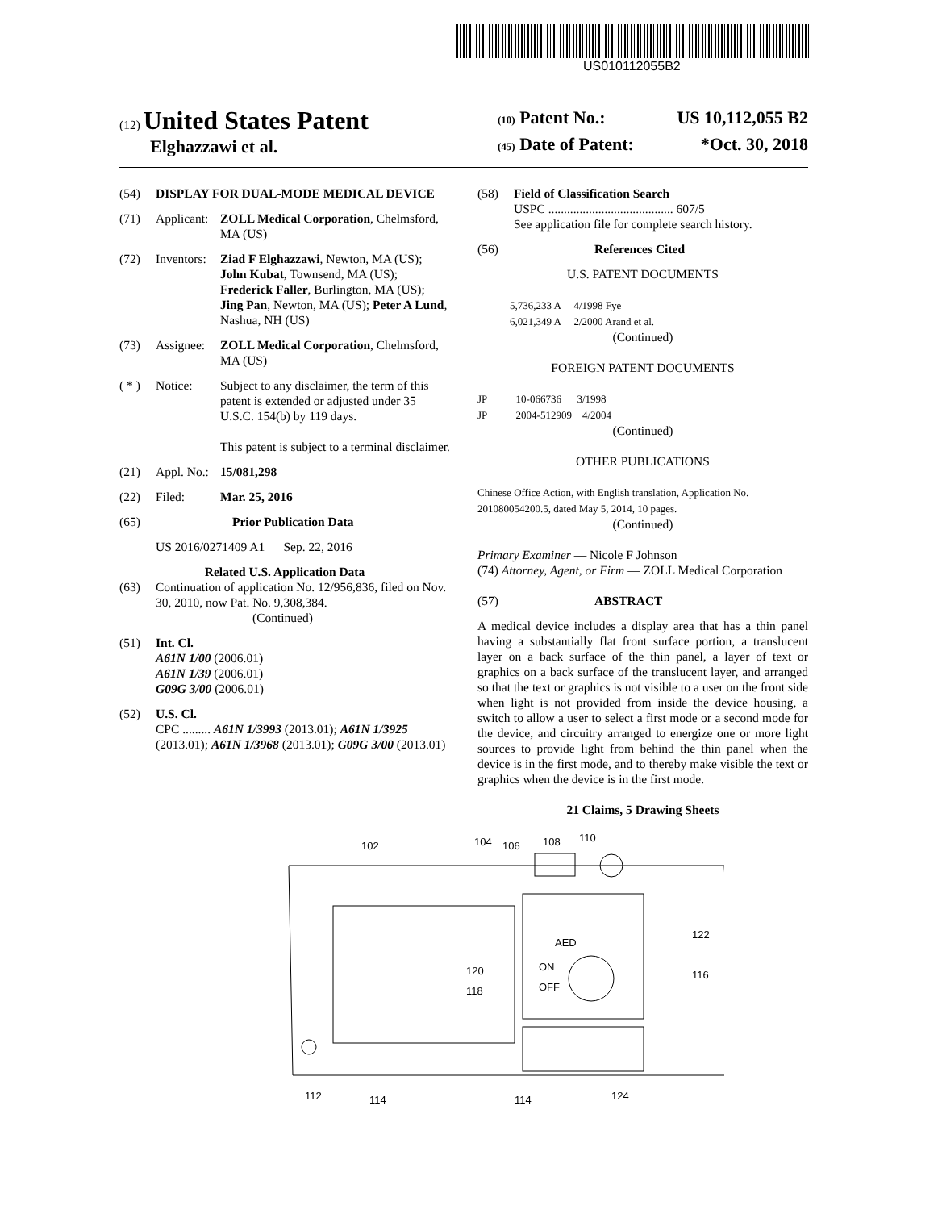US010112055B2
(12) United States Patent
Elghazzawi et al.
(10) Patent No.: US 10,112,055 B2
(45) Date of Patent: *Oct. 30, 2018
(54) DISPLAY FOR DUAL-MODE MEDICAL DEVICE
(71) Applicant: ZOLL Medical Corporation, Chelmsford, MA (US)
(72) Inventors: Ziad F Elghazzawi, Newton, MA (US); John Kubat, Townsend, MA (US); Frederick Faller, Burlington, MA (US); Jing Pan, Newton, MA (US); Peter A Lund, Nashua, NH (US)
(73) Assignee: ZOLL Medical Corporation, Chelmsford, MA (US)
( * ) Notice: Subject to any disclaimer, the term of this patent is extended or adjusted under 35 U.S.C. 154(b) by 119 days.
This patent is subject to a terminal disclaimer.
(21) Appl. No.: 15/081,298
(22) Filed: Mar. 25, 2016
(65) Prior Publication Data
US 2016/0271409 A1 Sep. 22, 2016
Related U.S. Application Data
(63) Continuation of application No. 12/956,836, filed on Nov. 30, 2010, now Pat. No. 9,308,384.
(Continued)
(51) Int. Cl.
A61N 1/00 (2006.01)
A61N 1/39 (2006.01)
G09G 3/00 (2006.01)
(52) U.S. Cl.
CPC ......... A61N 1/3993 (2013.01); A61N 1/3925 (2013.01); A61N 1/3968 (2013.01); G09G 3/00 (2013.01)
(58) Field of Classification Search
USPC ........................................ 607/5
See application file for complete search history.
(56) References Cited
U.S. PATENT DOCUMENTS
5,736,233 A 4/1998 Fye
6,021,349 A 2/2000 Arand et al.
(Continued)
FOREIGN PATENT DOCUMENTS
JP 10-066736 3/1998
JP 2004-512909 4/2004
(Continued)
OTHER PUBLICATIONS
Chinese Office Action, with English translation, Application No. 201080054200.5, dated May 5, 2014, 10 pages.
(Continued)
Primary Examiner — Nicole F Johnson
(74) Attorney, Agent, or Firm — ZOLL Medical Corporation
(57) ABSTRACT
A medical device includes a display area that has a thin panel having a substantially flat front surface portion, a translucent layer on a back surface of the thin panel, a layer of text or graphics on a back surface of the translucent layer, and arranged so that the text or graphics is not visible to a user on the front side when light is not provided from inside the device housing, a switch to allow a user to select a first mode or a second mode for the device, and circuitry arranged to energize one or more light sources to provide light from behind the thin panel when the device is in the first mode, and to thereby make visible the text or graphics when the device is in the first mode.
21 Claims, 5 Drawing Sheets
102
104
106
108
110
122
AED
120
118
116
ON
OFF
112
114
114
124